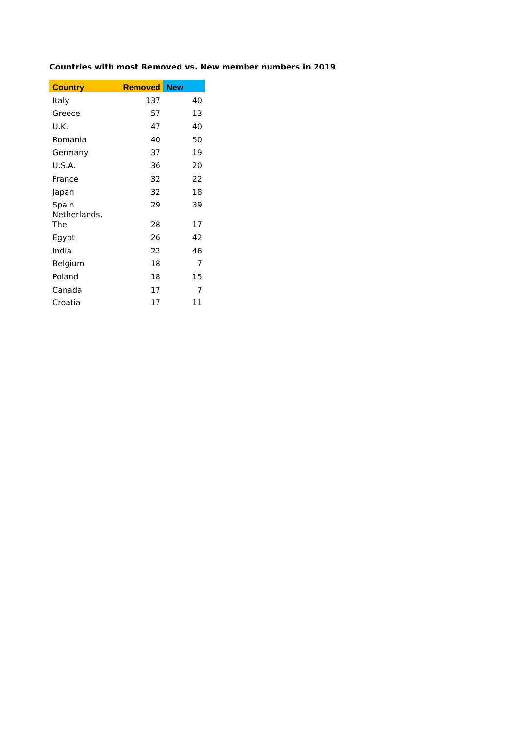Countries with most Removed vs. New member numbers in 2019
| Country | Removed | New |
| --- | --- | --- |
| Italy | 137 | 40 |
| Greece | 57 | 13 |
| U.K. | 47 | 40 |
| Romania | 40 | 50 |
| Germany | 37 | 19 |
| U.S.A. | 36 | 20 |
| France | 32 | 22 |
| Japan | 32 | 18 |
| Spain | 29 | 39 |
| Netherlands, The | 28 | 17 |
| Egypt | 26 | 42 |
| India | 22 | 46 |
| Belgium | 18 | 7 |
| Poland | 18 | 15 |
| Canada | 17 | 7 |
| Croatia | 17 | 11 |